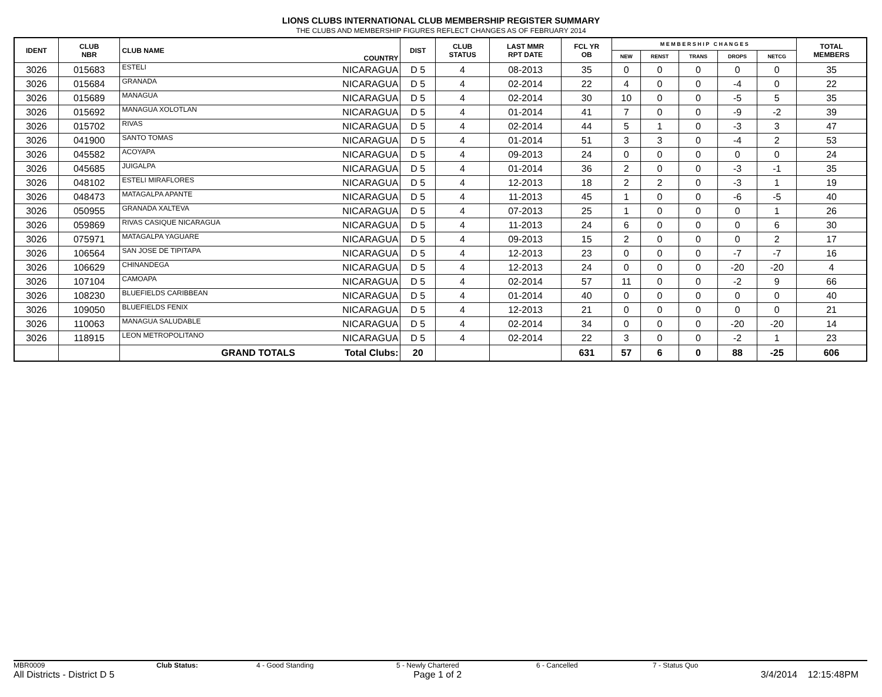LIONS CLUBS INTERNATIONAL CLUB MEMBERSHIP REGISTER SUMMARY
THE CLUBS AND MEMBERSHIP FIGURES REFLECT CHANGES AS OF FEBRUARY 2014
| IDENT | CLUB NBR | CLUB NAME | COUNTRY | DIST | CLUB STATUS | LAST MMR RPT DATE | FCL YR OB | M E M B E R S H I P C H A N G E S | | | | | TOTAL MEMBERS |
| --- | --- | --- | --- | --- | --- | --- | --- | --- | --- | --- | --- | --- | --- |
| | | | | | | | | NEW | RENST | TRANS | DROPS | NETCG | |
| 3026 | 015683 | ESTELI | NICARAGUA | D 5 | 4 | 08-2013 | 35 | 0 | 0 | 0 | 0 | 0 | 35 |
| 3026 | 015684 | GRANADA | NICARAGUA | D 5 | 4 | 02-2014 | 22 | 4 | 0 | 0 | -4 | 0 | 22 |
| 3026 | 015689 | MANAGUA | NICARAGUA | D 5 | 4 | 02-2014 | 30 | 10 | 0 | 0 | -5 | 5 | 35 |
| 3026 | 015692 | MANAGUA XOLOTLAN | NICARAGUA | D 5 | 4 | 01-2014 | 41 | 7 | 0 | 0 | -9 | -2 | 39 |
| 3026 | 015702 | RIVAS | NICARAGUA | D 5 | 4 | 02-2014 | 44 | 5 | 1 | 0 | -3 | 3 | 47 |
| 3026 | 041900 | SANTO TOMAS | NICARAGUA | D 5 | 4 | 01-2014 | 51 | 3 | 3 | 0 | -4 | 2 | 53 |
| 3026 | 045582 | ACOYAPA | NICARAGUA | D 5 | 4 | 09-2013 | 24 | 0 | 0 | 0 | 0 | 0 | 24 |
| 3026 | 045685 | JUIGALPA | NICARAGUA | D 5 | 4 | 01-2014 | 36 | 2 | 0 | 0 | -3 | -1 | 35 |
| 3026 | 048102 | ESTELI MIRAFLORES | NICARAGUA | D 5 | 4 | 12-2013 | 18 | 2 | 2 | 0 | -3 | 1 | 19 |
| 3026 | 048473 | MATAGALPA APANTE | NICARAGUA | D 5 | 4 | 11-2013 | 45 | 1 | 0 | 0 | -6 | -5 | 40 |
| 3026 | 050955 | GRANADA XALTEVA | NICARAGUA | D 5 | 4 | 07-2013 | 25 | 1 | 0 | 0 | 0 | 1 | 26 |
| 3026 | 059869 | RIVAS CASIQUE NICARAGUA | NICARAGUA | D 5 | 4 | 11-2013 | 24 | 6 | 0 | 0 | 0 | 6 | 30 |
| 3026 | 075971 | MATAGALPA YAGUARE | NICARAGUA | D 5 | 4 | 09-2013 | 15 | 2 | 0 | 0 | 0 | 2 | 17 |
| 3026 | 106564 | SAN JOSE DE TIPITAPA | NICARAGUA | D 5 | 4 | 12-2013 | 23 | 0 | 0 | 0 | -7 | -7 | 16 |
| 3026 | 106629 | CHINANDEGA | NICARAGUA | D 5 | 4 | 12-2013 | 24 | 0 | 0 | 0 | -20 | -20 | 4 |
| 3026 | 107104 | CAMOAPA | NICARAGUA | D 5 | 4 | 02-2014 | 57 | 11 | 0 | 0 | -2 | 9 | 66 |
| 3026 | 108230 | BLUEFIELDS CARIBBEAN | NICARAGUA | D 5 | 4 | 01-2014 | 40 | 0 | 0 | 0 | 0 | 0 | 40 |
| 3026 | 109050 | BLUEFIELDS FENIX | NICARAGUA | D 5 | 4 | 12-2013 | 21 | 0 | 0 | 0 | 0 | 0 | 21 |
| 3026 | 110063 | MANAGUA SALUDABLE | NICARAGUA | D 5 | 4 | 02-2014 | 34 | 0 | 0 | 0 | -20 | -20 | 14 |
| 3026 | 118915 | LEON METROPOLITANO | NICARAGUA | D 5 | 4 | 02-2014 | 22 | 3 | 0 | 0 | -2 | 1 | 23 |
| | | GRAND TOTALS | Total Clubs: | 20 | | | 631 | 57 | 6 | 0 | 88 | -25 | 606 |
MBR0009 Club Status: 4 - Good Standing 5 - Newly Chartered 6 - Cancelled 7 - Status Quo
All Districts - District D 5 Page 1 of 2 3/4/2014 12:15:48PM